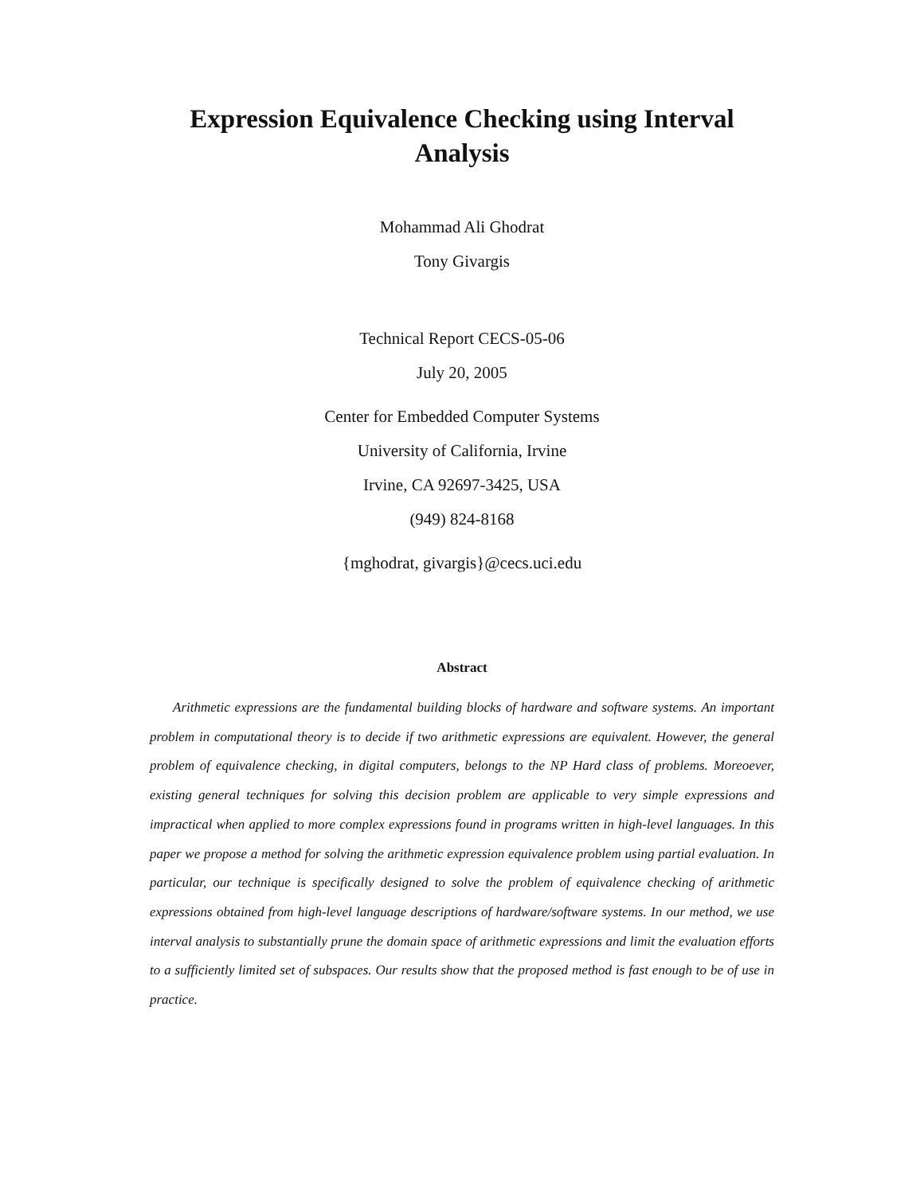Expression Equivalence Checking using Interval Analysis
Mohammad Ali Ghodrat
Tony Givargis
Technical Report CECS-05-06
July 20, 2005
Center for Embedded Computer Systems
University of California, Irvine
Irvine, CA 92697-3425, USA
(949) 824-8168
{mghodrat, givargis}@cecs.uci.edu
Abstract
Arithmetic expressions are the fundamental building blocks of hardware and software systems. An important problem in computational theory is to decide if two arithmetic expressions are equivalent. However, the general problem of equivalence checking, in digital computers, belongs to the NP Hard class of problems. Moreoever, existing general techniques for solving this decision problem are applicable to very simple expressions and impractical when applied to more complex expressions found in programs written in high-level languages. In this paper we propose a method for solving the arithmetic expression equivalence problem using partial evaluation. In particular, our technique is specifically designed to solve the problem of equivalence checking of arithmetic expressions obtained from high-level language descriptions of hardware/software systems. In our method, we use interval analysis to substantially prune the domain space of arithmetic expressions and limit the evaluation efforts to a sufficiently limited set of subspaces. Our results show that the proposed method is fast enough to be of use in practice.